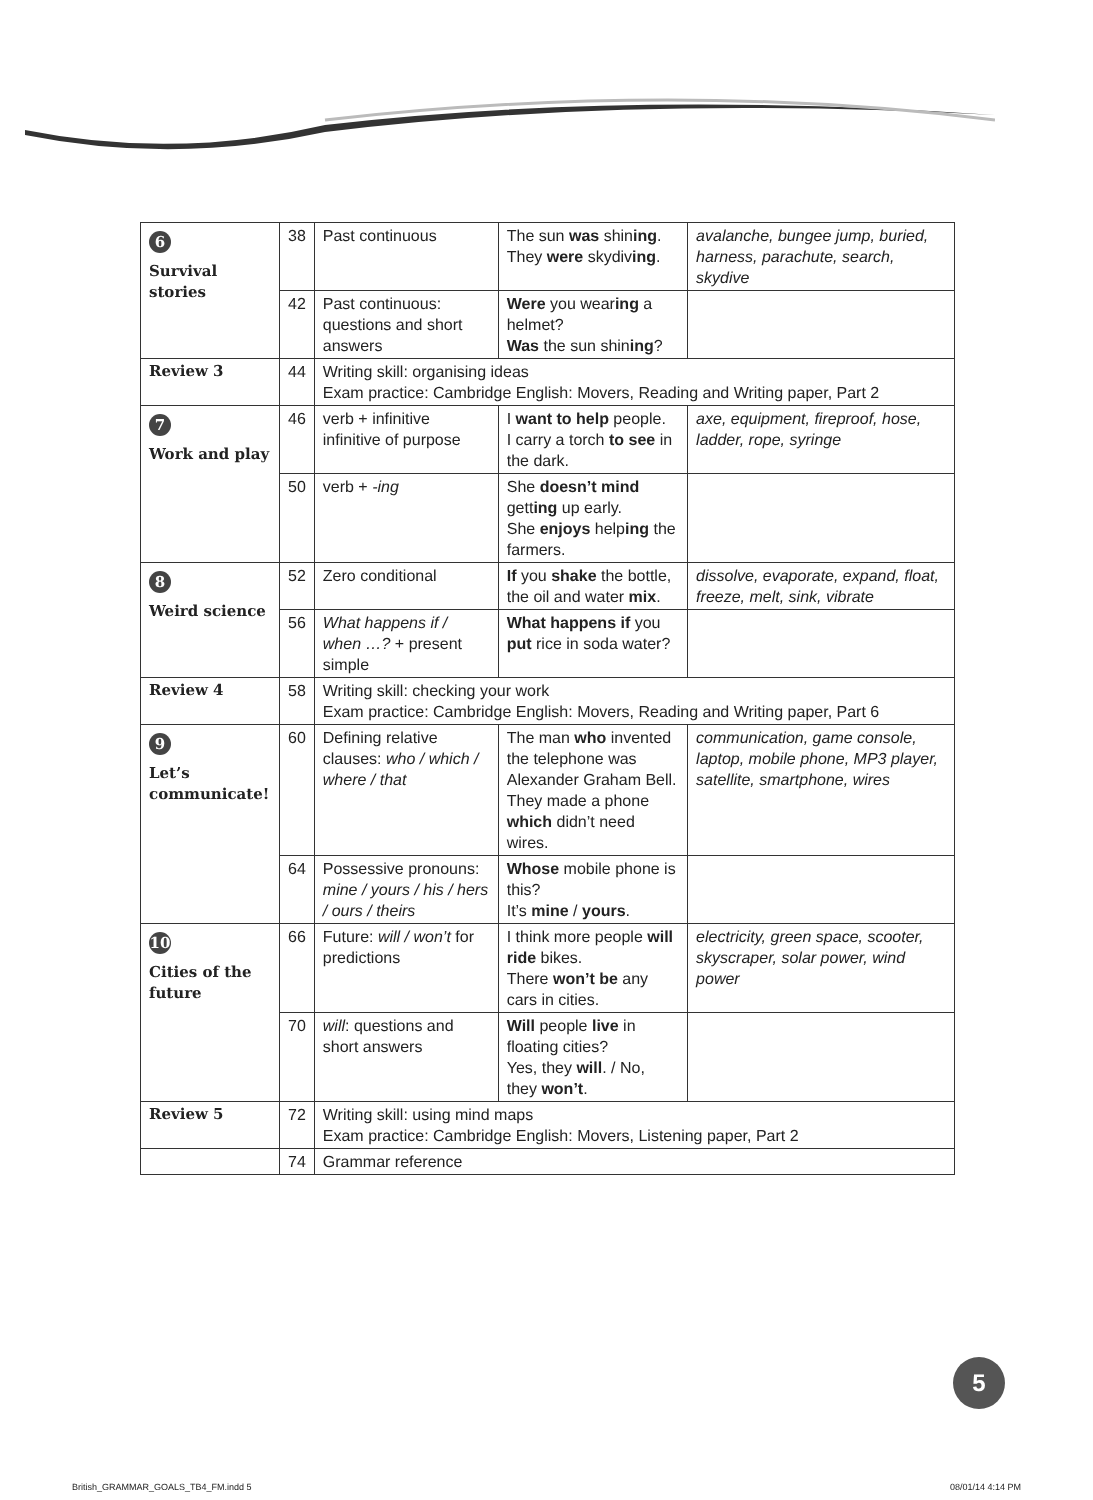| 6 Survival stories | 38 | Past continuous | The sun was shin ing . They were skydiv ing . | avalanche, bungee jump, buried, harness, parachute, search, skydive |
| | 42 | Past continuous: questions and short answers | Were you wear ing a helmet? Was the sun shin ing ? | |
| Review 3 | 44 | Writing skill: organising ideas Exam practice: Cambridge English: Movers, Reading and Writing paper, Part 2 | | |
| 7 Work and play | 46 | verb + infinitive infinitive of purpose | I want to help people. I carry a torch to see in the dark. | axe, equipment, fireproof, hose, ladder, rope, syringe |
| | 50 | verb + -ing | She doesn’t mind gett ing up early. She enjoys help ing the farmers. | |
| 8 Weird science | 52 | Zero conditional | If you shake the bottle, the oil and water mix . | dissolve, evaporate, expand, float, freeze, melt, sink, vibrate |
| | 56 | What happens if / when …? + present simple | What happens if you put rice in soda water? | |
| Review 4 | 58 | Writing skill: checking your work Exam practice: Cambridge English: Movers, Reading and Writing paper, Part 6 | | |
| 9 Let’s communicate! | 60 | Defining relative clauses: who / which / where / that | The man who invented the telephone was Alexander Graham Bell. They made a phone which didn’t need wires. | communication, game console, laptop, mobile phone, MP3 player, satellite, smartphone, wires |
| | 64 | Possessive pronouns: mine / yours / his / hers / ours / theirs | Whose mobile phone is this? It’s mine / yours . | |
| 10 Cities of the future | 66 | Future: will / won’t for predictions | I think more people will ride bikes. There won’t be any cars in cities. | electricity, green space, scooter, skyscraper, solar power, wind power |
| | 70 | will : questions and short answers | Will people live in floating cities? Yes, they will . / No, they won’t . | |
| Review 5 | 72 | Writing skill: using mind maps Exam practice: Cambridge English: Movers, Listening paper, Part 2 | | |
| | 74 | Grammar reference | | |
5
British_GRAMMAR_GOALS_TB4_FM.indd 5
08/01/14 4:14 PM